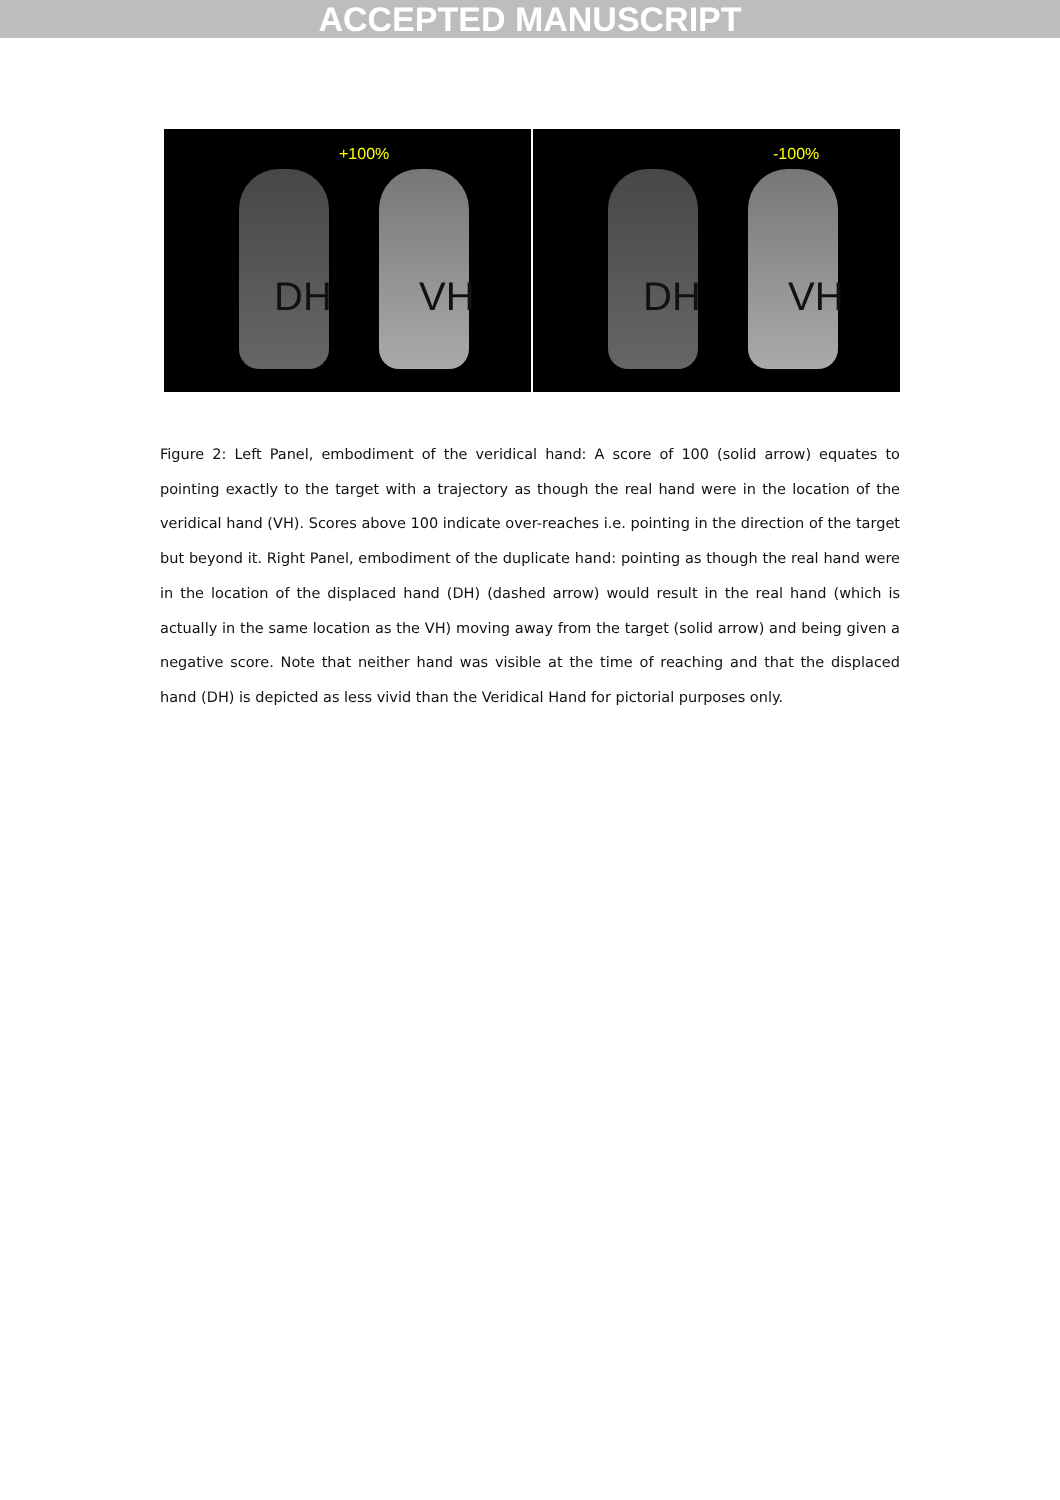ACCEPTED MANUSCRIPT
+100%
DH VH
-100%
DH VH
Figure 2: Left Panel, embodiment of the veridical hand: A score of 100 (solid arrow) equates to pointing exactly to the target with a trajectory as though the real hand were in the location of the veridical hand (VH). Scores above 100 indicate over-reaches i.e. pointing in the direction of the target but beyond it. Right Panel, embodiment of the duplicate hand: pointing as though the real hand were in the location of the displaced hand (DH) (dashed arrow) would result in the real hand (which is actually in the same location as the VH) moving away from the target (solid arrow) and being given a negative score. Note that neither hand was visible at the time of reaching and that the displaced hand (DH) is depicted as less vivid than the Veridical Hand for pictorial purposes only.